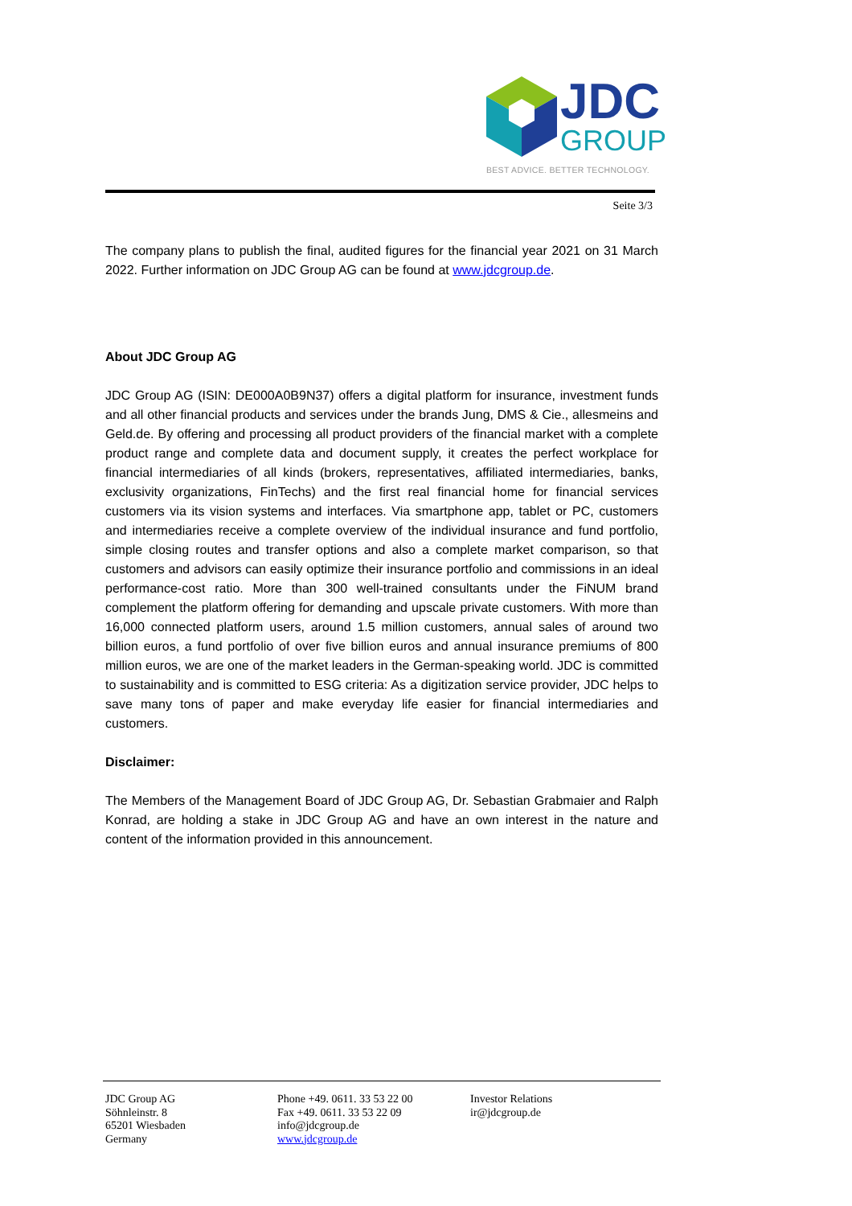JDC
GROUP
BEST ADVICE. BETTER TECHNOLOGY.
Seite 3/3
The company plans to publish the final, audited figures for the financial year 2021 on 31 March 2022. Further information on JDC Group AG can be found at www.jdcgroup.de.
About JDC Group AG
JDC Group AG (ISIN: DE000A0B9N37) offers a digital platform for insurance, investment funds and all other financial products and services under the brands Jung, DMS & Cie., allesmeins and Geld.de. By offering and processing all product providers of the financial market with a complete product range and complete data and document supply, it creates the perfect workplace for financial intermediaries of all kinds (brokers, representatives, affiliated intermediaries, banks, exclusivity organizations, FinTechs) and the first real financial home for financial services customers via its vision systems and interfaces. Via smartphone app, tablet or PC, customers and intermediaries receive a complete overview of the individual insurance and fund portfolio, simple closing routes and transfer options and also a complete market comparison, so that customers and advisors can easily optimize their insurance portfolio and commissions in an ideal performance-cost ratio. More than 300 well-trained consultants under the FiNUM brand complement the platform offering for demanding and upscale private customers. With more than 16,000 connected platform users, around 1.5 million customers, annual sales of around two billion euros, a fund portfolio of over five billion euros and annual insurance premiums of 800 million euros, we are one of the market leaders in the German-speaking world. JDC is committed to sustainability and is committed to ESG criteria: As a digitization service provider, JDC helps to save many tons of paper and make everyday life easier for financial intermediaries and customers.
Disclaimer:
The Members of the Management Board of JDC Group AG, Dr. Sebastian Grabmaier and Ralph Konrad, are holding a stake in JDC Group AG and have an own interest in the nature and content of the information provided in this announcement.
JDC Group AG
Söhnleinstr. 8
65201 Wiesbaden
Germany
Phone +49. 0611. 33 53 22 00
Fax +49. 0611. 33 53 22 09
info@jdcgroup.de
www.jdcgroup.de
Investor Relations
ir@jdcgroup.de